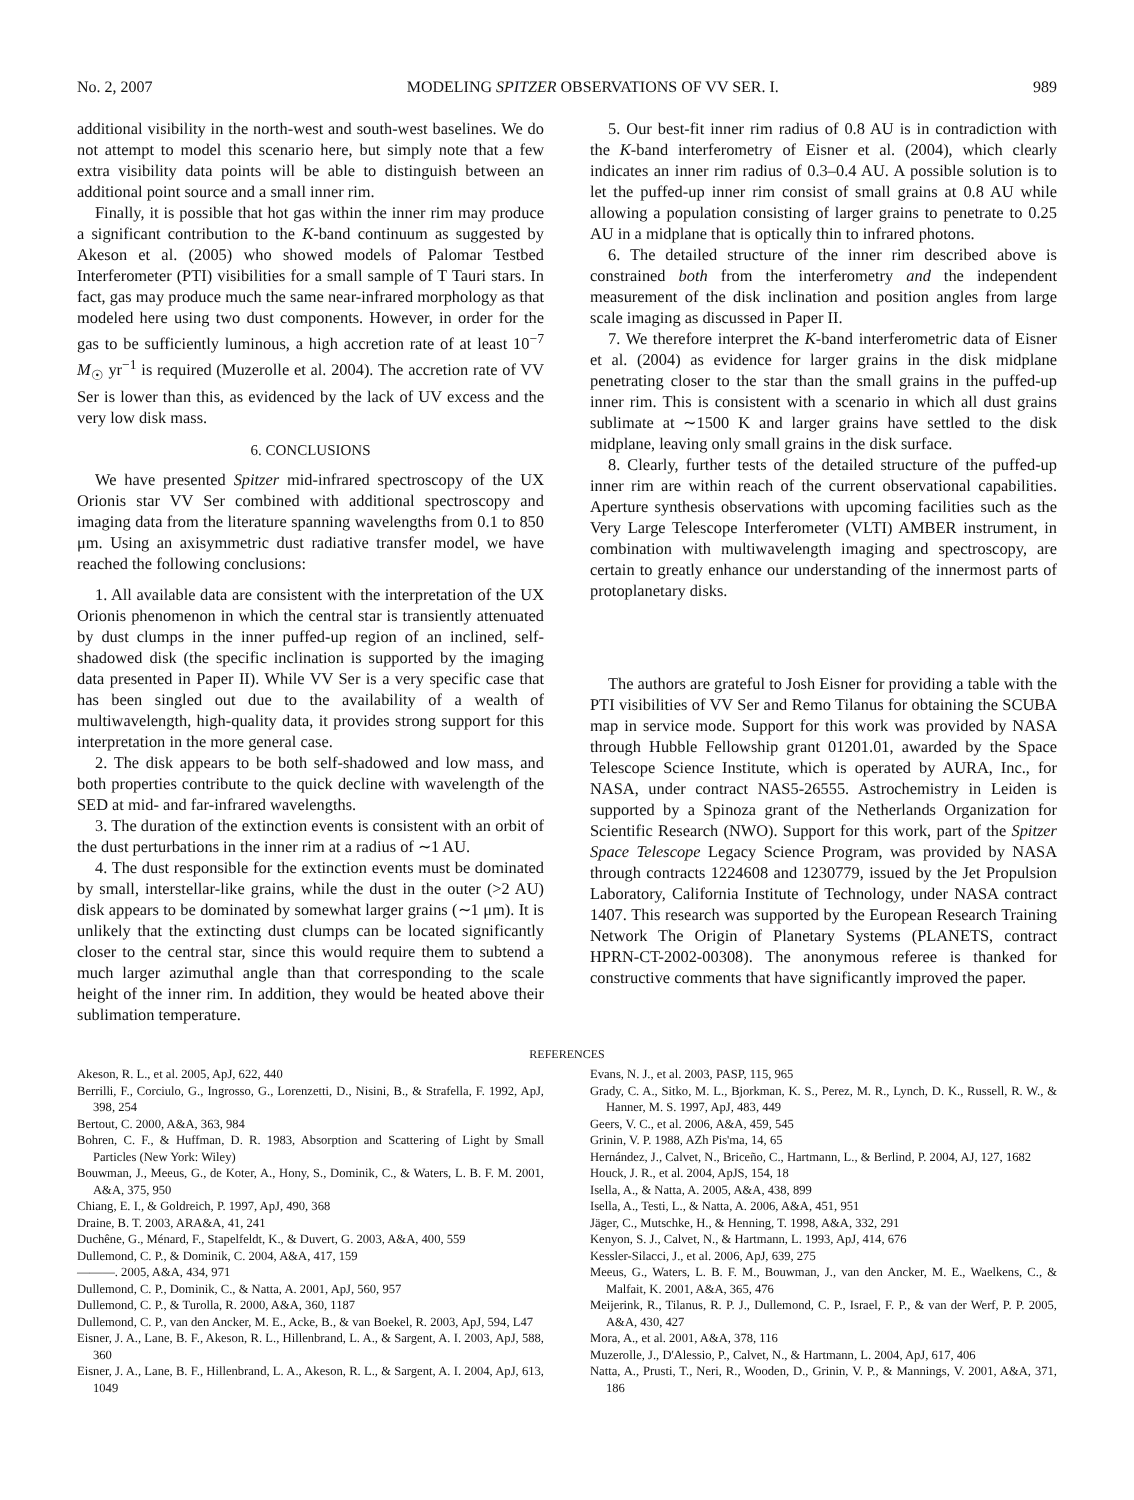No. 2, 2007 MODELING SPITZER OBSERVATIONS OF VV SER. I. 989
additional visibility in the north-west and south-west baselines. We do not attempt to model this scenario here, but simply note that a few extra visibility data points will be able to distinguish between an additional point source and a small inner rim.
Finally, it is possible that hot gas within the inner rim may produce a significant contribution to the K-band continuum as suggested by Akeson et al. (2005) who showed models of Palomar Testbed Interferometer (PTI) visibilities for a small sample of T Tauri stars. In fact, gas may produce much the same near-infrared morphology as that modeled here using two dust components. However, in order for the gas to be sufficiently luminous, a high accretion rate of at least 10<sup>−7</sup> M<sub>☉</sub> yr<sup>−1</sup> is required (Muzerolle et al. 2004). The accretion rate of VV Ser is lower than this, as evidenced by the lack of UV excess and the very low disk mass.
6. CONCLUSIONS
We have presented Spitzer mid-infrared spectroscopy of the UX Orionis star VV Ser combined with additional spectroscopy and imaging data from the literature spanning wavelengths from 0.1 to 850 μm. Using an axisymmetric dust radiative transfer model, we have reached the following conclusions:
1. All available data are consistent with the interpretation of the UX Orionis phenomenon in which the central star is transiently attenuated by dust clumps in the inner puffed-up region of an inclined, self-shadowed disk (the specific inclination is supported by the imaging data presented in Paper II). While VV Ser is a very specific case that has been singled out due to the availability of a wealth of multiwavelength, high-quality data, it provides strong support for this interpretation in the more general case.
2. The disk appears to be both self-shadowed and low mass, and both properties contribute to the quick decline with wavelength of the SED at mid- and far-infrared wavelengths.
3. The duration of the extinction events is consistent with an orbit of the dust perturbations in the inner rim at a radius of ∼1 AU.
4. The dust responsible for the extinction events must be dominated by small, interstellar-like grains, while the dust in the outer (>2 AU) disk appears to be dominated by somewhat larger grains (∼1 μm). It is unlikely that the extincting dust clumps can be located significantly closer to the central star, since this would require them to subtend a much larger azimuthal angle than that corresponding to the scale height of the inner rim. In addition, they would be heated above their sublimation temperature.
5. Our best-fit inner rim radius of 0.8 AU is in contradiction with the K-band interferometry of Eisner et al. (2004), which clearly indicates an inner rim radius of 0.3–0.4 AU. A possible solution is to let the puffed-up inner rim consist of small grains at 0.8 AU while allowing a population consisting of larger grains to penetrate to 0.25 AU in a midplane that is optically thin to infrared photons.
6. The detailed structure of the inner rim described above is constrained both from the interferometry and the independent measurement of the disk inclination and position angles from large scale imaging as discussed in Paper II.
7. We therefore interpret the K-band interferometric data of Eisner et al. (2004) as evidence for larger grains in the disk midplane penetrating closer to the star than the small grains in the puffed-up inner rim. This is consistent with a scenario in which all dust grains sublimate at ∼1500 K and larger grains have settled to the disk midplane, leaving only small grains in the disk surface.
8. Clearly, further tests of the detailed structure of the puffed-up inner rim are within reach of the current observational capabilities. Aperture synthesis observations with upcoming facilities such as the Very Large Telescope Interferometer (VLTI) AMBER instrument, in combination with multiwavelength imaging and spectroscopy, are certain to greatly enhance our understanding of the innermost parts of protoplanetary disks.
The authors are grateful to Josh Eisner for providing a table with the PTI visibilities of VV Ser and Remo Tilanus for obtaining the SCUBA map in service mode. Support for this work was provided by NASA through Hubble Fellowship grant 01201.01, awarded by the Space Telescope Science Institute, which is operated by AURA, Inc., for NASA, under contract NAS5-26555. Astrochemistry in Leiden is supported by a Spinoza grant of the Netherlands Organization for Scientific Research (NWO). Support for this work, part of the Spitzer Space Telescope Legacy Science Program, was provided by NASA through contracts 1224608 and 1230779, issued by the Jet Propulsion Laboratory, California Institute of Technology, under NASA contract 1407. This research was supported by the European Research Training Network The Origin of Planetary Systems (PLANETS, contract HPRN-CT-2002-00308). The anonymous referee is thanked for constructive comments that have significantly improved the paper.
REFERENCES
Akeson, R. L., et al. 2005, ApJ, 622, 440
Berrilli, F., Corciulo, G., Ingrosso, G., Lorenzetti, D., Nisini, B., & Strafella, F. 1992, ApJ, 398, 254
Bertout, C. 2000, A&A, 363, 984
Bohren, C. F., & Huffman, D. R. 1983, Absorption and Scattering of Light by Small Particles (New York: Wiley)
Bouwman, J., Meeus, G., de Koter, A., Hony, S., Dominik, C., & Waters, L. B. F. M. 2001, A&A, 375, 950
Chiang, E. I., & Goldreich, P. 1997, ApJ, 490, 368
Draine, B. T. 2003, ARA&A, 41, 241
Duchêne, G., Ménard, F., Stapelfeldt, K., & Duvert, G. 2003, A&A, 400, 559
Dullemond, C. P., & Dominik, C. 2004, A&A, 417, 159
———. 2005, A&A, 434, 971
Dullemond, C. P., Dominik, C., & Natta, A. 2001, ApJ, 560, 957
Dullemond, C. P., & Turolla, R. 2000, A&A, 360, 1187
Dullemond, C. P., van den Ancker, M. E., Acke, B., & van Boekel, R. 2003, ApJ, 594, L47
Eisner, J. A., Lane, B. F., Akeson, R. L., Hillenbrand, L. A., & Sargent, A. I. 2003, ApJ, 588, 360
Eisner, J. A., Lane, B. F., Hillenbrand, L. A., Akeson, R. L., & Sargent, A. I. 2004, ApJ, 613, 1049
Evans, N. J., et al. 2003, PASP, 115, 965
Grady, C. A., Sitko, M. L., Bjorkman, K. S., Perez, M. R., Lynch, D. K., Russell, R. W., & Hanner, M. S. 1997, ApJ, 483, 449
Geers, V. C., et al. 2006, A&A, 459, 545
Grinin, V. P. 1988, AZh Pis'ma, 14, 65
Hernández, J., Calvet, N., Briceño, C., Hartmann, L., & Berlind, P. 2004, AJ, 127, 1682
Houck, J. R., et al. 2004, ApJS, 154, 18
Isella, A., & Natta, A. 2005, A&A, 438, 899
Isella, A., Testi, L., & Natta, A. 2006, A&A, 451, 951
Jäger, C., Mutschke, H., & Henning, T. 1998, A&A, 332, 291
Kenyon, S. J., Calvet, N., & Hartmann, L. 1993, ApJ, 414, 676
Kessler-Silacci, J., et al. 2006, ApJ, 639, 275
Meeus, G., Waters, L. B. F. M., Bouwman, J., van den Ancker, M. E., Waelkens, C., & Malfait, K. 2001, A&A, 365, 476
Meijerink, R., Tilanus, R. P. J., Dullemond, C. P., Israel, F. P., & van der Werf, P. P. 2005, A&A, 430, 427
Mora, A., et al. 2001, A&A, 378, 116
Muzerolle, J., D'Alessio, P., Calvet, N., & Hartmann, L. 2004, ApJ, 617, 406
Natta, A., Prusti, T., Neri, R., Wooden, D., Grinin, V. P., & Mannings, V. 2001, A&A, 371, 186